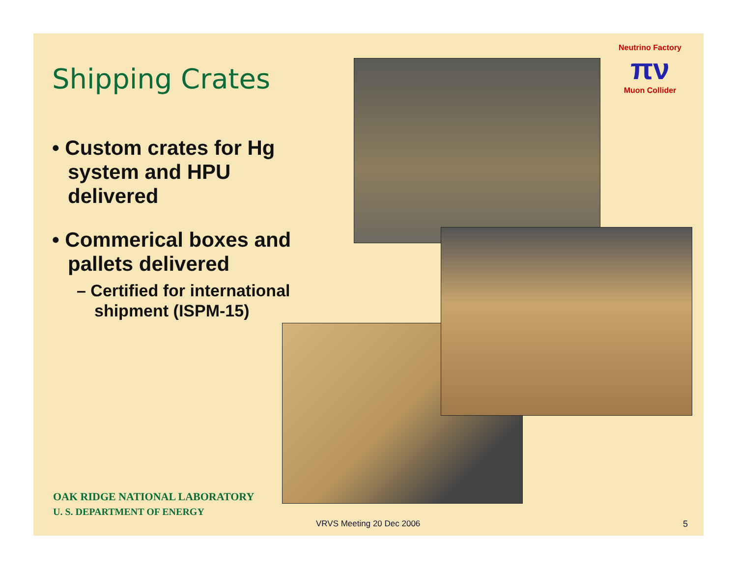Shipping Crates
• Custom crates for Hg system and HPU delivered
• Commerical boxes and pallets delivered
– Certified for international shipment (ISPM-15)
Neutrino Factory
πν
Muon Collider
OAK RIDGE NATIONAL LABORATORY
U. S. DEPARTMENT OF ENERGY
VRVS Meeting 20 Dec 2006 5